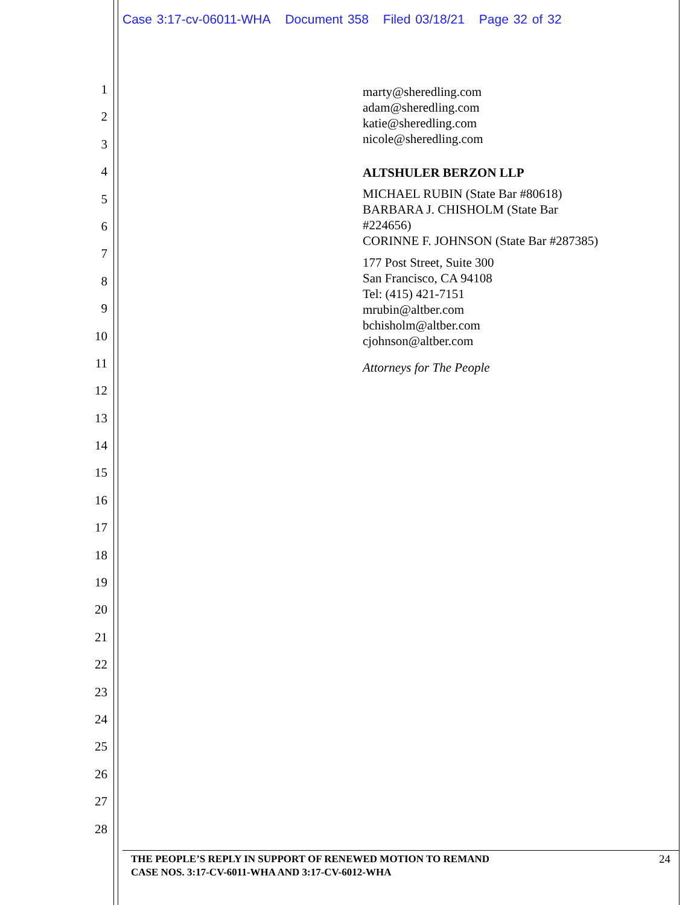Case 3:17-cv-06011-WHA Document 358 Filed 03/18/21 Page 32 of 32
1
2
3
4
5
6
7
8
9
10
11
12
13
14
15
16
17
18
19
20
21
22
23
24
25
26
27
28
marty@sheredling.com
adam@sheredling.com
katie@sheredling.com
nicole@sheredling.com
ALTSHULER BERZON LLP
MICHAEL RUBIN (State Bar #80618)
BARBARA J. CHISHOLM (State Bar
#224656)
CORINNE F. JOHNSON (State Bar #287385)
177 Post Street, Suite 300
San Francisco, CA 94108
Tel: (415) 421-7151
mrubin@altber.com
bchisholm@altber.com
cjohnson@altber.com
Attorneys for The People
THE PEOPLE’S REPLY IN SUPPORT OF RENEWED MOTION TO REMAND
CASE NOS. 3:17-CV-6011-WHA AND 3:17-CV-6012-WHA
24